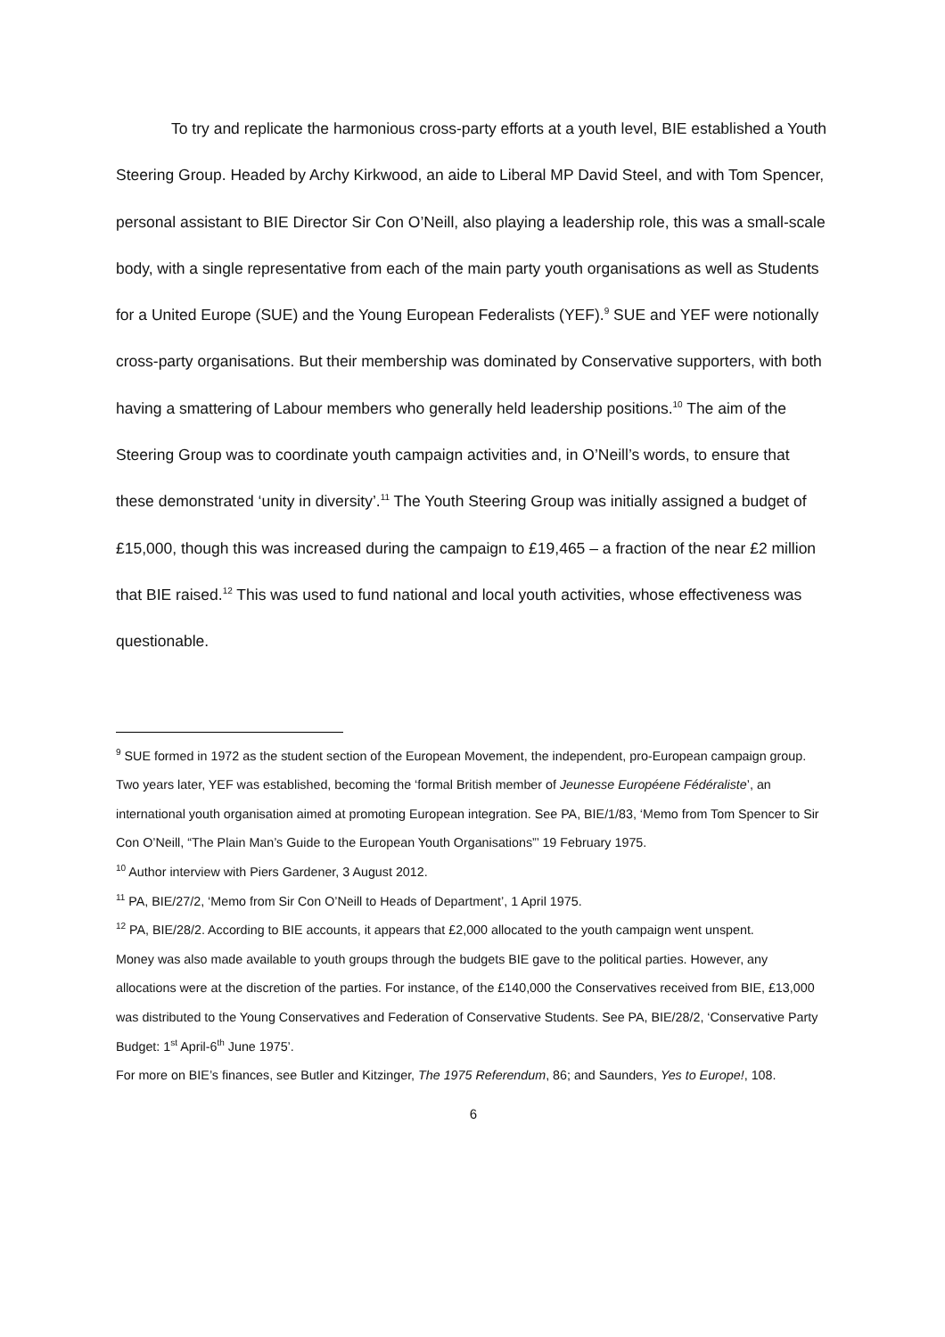To try and replicate the harmonious cross-party efforts at a youth level, BIE established a Youth Steering Group. Headed by Archy Kirkwood, an aide to Liberal MP David Steel, and with Tom Spencer, personal assistant to BIE Director Sir Con O’Neill, also playing a leadership role, this was a small-scale body, with a single representative from each of the main party youth organisations as well as Students for a United Europe (SUE) and the Young European Federalists (YEF).<sup>9</sup> SUE and YEF were notionally cross-party organisations. But their membership was dominated by Conservative supporters, with both having a smattering of Labour members who generally held leadership positions.<sup>10</sup> The aim of the Steering Group was to coordinate youth campaign activities and, in O’Neill’s words, to ensure that these demonstrated ‘unity in diversity’.<sup>11</sup> The Youth Steering Group was initially assigned a budget of £15,000, though this was increased during the campaign to £19,465 – a fraction of the near £2 million that BIE raised.<sup>12</sup> This was used to fund national and local youth activities, whose effectiveness was questionable.
<sup>9</sup> SUE formed in 1972 as the student section of the European Movement, the independent, pro-European campaign group. Two years later, YEF was established, becoming the ‘formal British member of Jeunesse Européene Fédéraliste’, an international youth organisation aimed at promoting European integration. See PA, BIE/1/83, ‘Memo from Tom Spencer to Sir Con O’Neill, “The Plain Man’s Guide to the European Youth Organisations”’ 19 February 1975.
<sup>10</sup> Author interview with Piers Gardener, 3 August 2012.
<sup>11</sup> PA, BIE/27/2, ‘Memo from Sir Con O’Neill to Heads of Department’, 1 April 1975.
<sup>12</sup> PA, BIE/28/2. According to BIE accounts, it appears that £2,000 allocated to the youth campaign went unspent.
Money was also made available to youth groups through the budgets BIE gave to the political parties. However, any allocations were at the discretion of the parties. For instance, of the £140,000 the Conservatives received from BIE, £13,000 was distributed to the Young Conservatives and Federation of Conservative Students. See PA, BIE/28/2, ‘Conservative Party Budget: 1<sup>st</sup> April-6<sup>th</sup> June 1975’.
For more on BIE’s finances, see Butler and Kitzinger, The 1975 Referendum, 86; and Saunders, Yes to Europe!, 108.
6